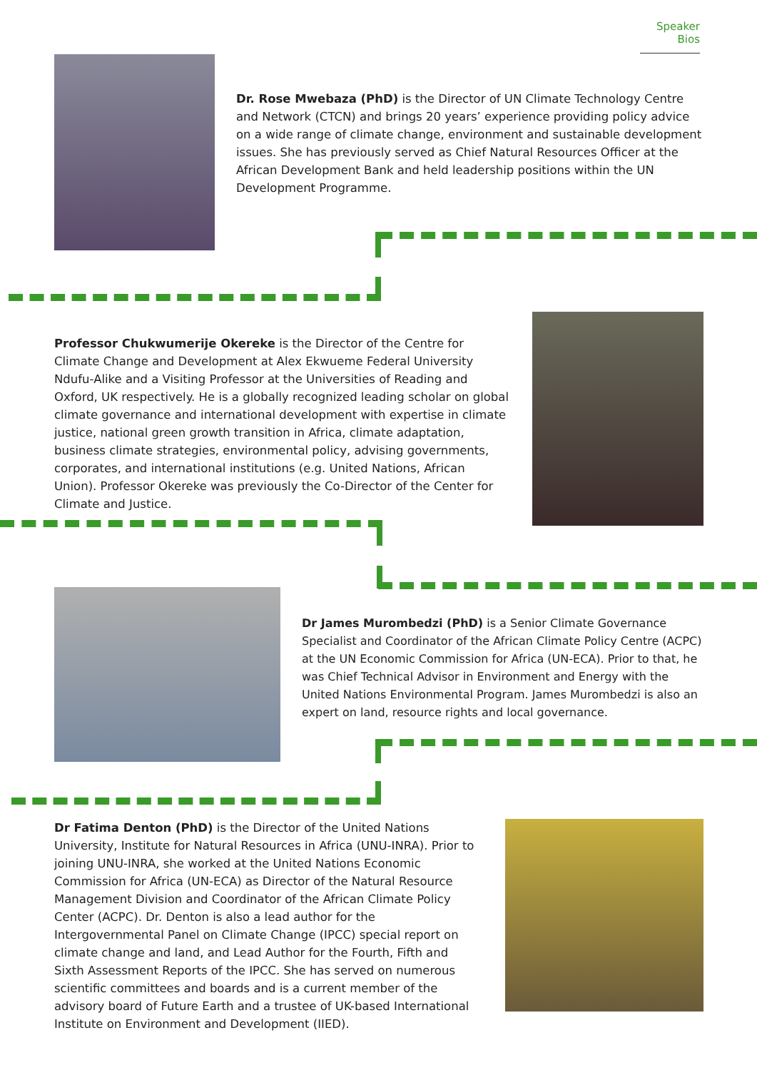Speaker Bios
Dr. Rose Mwebaza (PhD) is the Director of UN Climate Technology Centre and Network (CTCN) and brings 20 years’ experience providing policy advice on a wide range of climate change, environment and sustainable development issues. She has previously served as Chief Natural Resources Officer at the African Development Bank and held leadership positions within the UN Development Programme.
Professor Chukwumerije Okereke is the Director of the Centre for Climate Change and Development at Alex Ekwueme Federal University Ndufu-Alike and a Visiting Professor at the Universities of Reading and Oxford, UK respectively. He is a globally recognized leading scholar on global climate governance and international development with expertise in climate justice, national green growth transition in Africa, climate adaptation, business climate strategies, environmental policy, advising governments, corporates, and international institutions (e.g. United Nations, African Union). Professor Okereke was previously the Co-Director of the Center for Climate and Justice.
Dr James Murombedzi (PhD) is a Senior Climate Governance Specialist and Coordinator of the African Climate Policy Centre (ACPC) at the UN Economic Commission for Africa (UN-ECA). Prior to that, he was Chief Technical Advisor in Environment and Energy with the United Nations Environmental Program. James Murombedzi is also an expert on land, resource rights and local governance.
Dr Fatima Denton (PhD) is the Director of the United Nations University, Institute for Natural Resources in Africa (UNU-INRA). Prior to joining UNU-INRA, she worked at the United Nations Economic Commission for Africa (UN-ECA) as Director of the Natural Resource Management Division and Coordinator of the African Climate Policy Center (ACPC). Dr. Denton is also a lead author for the Intergovernmental Panel on Climate Change (IPCC) special report on climate change and land, and Lead Author for the Fourth, Fifth and Sixth Assessment Reports of the IPCC. She has served on numerous scientific committees and boards and is a current member of the advisory board of Future Earth and a trustee of UK-based International Institute on Environment and Development (IIED).